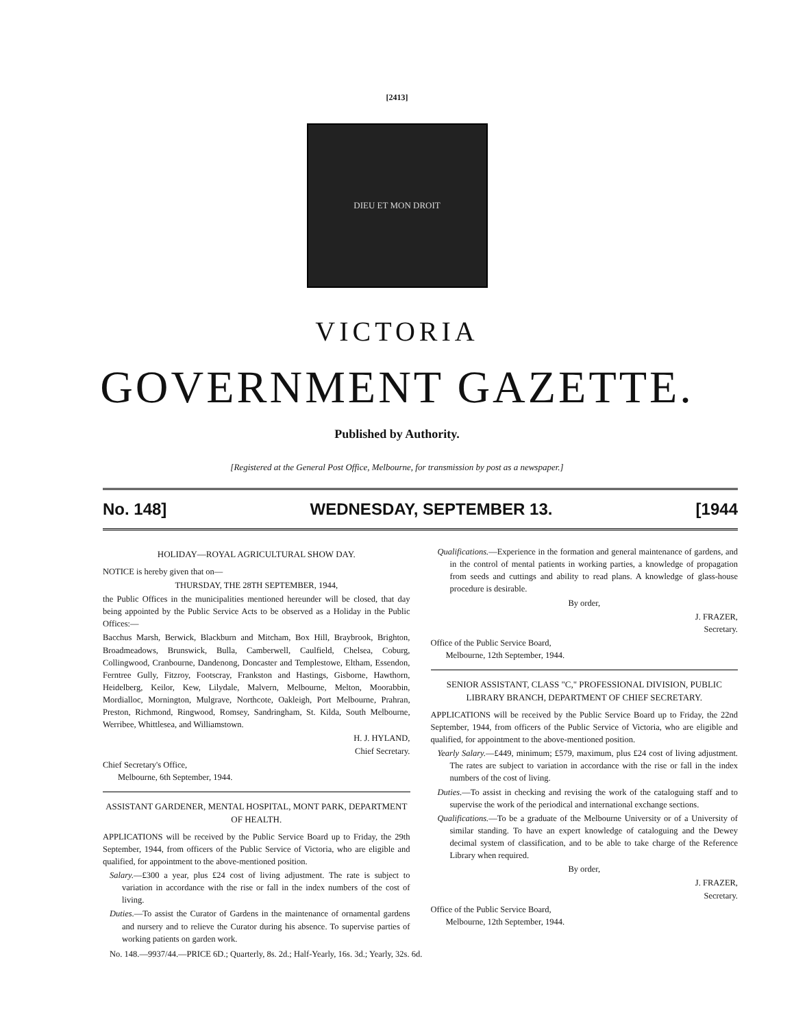[2413]
DIEU ET MON DROIT
VICTORIA
GOVERNMENT GAZETTE.
Published by Authority.
[Registered at the General Post Office, Melbourne, for transmission by post as a newspaper.]
No. 148] WEDNESDAY, SEPTEMBER 13. [1944
HOLIDAY—ROYAL AGRICULTURAL SHOW DAY.
NOTICE is hereby given that on—
THURSDAY, THE 28TH SEPTEMBER, 1944,
the Public Offices in the municipalities mentioned hereunder will be closed, that day being appointed by the Public Service Acts to be observed as a Holiday in the Public Offices:—
Bacchus Marsh, Berwick, Blackburn and Mitcham, Box Hill, Braybrook, Brighton, Broadmeadows, Brunswick, Bulla, Camberwell, Caulfield, Chelsea, Coburg, Collingwood, Cranbourne, Dandenong, Doncaster and Templestowe, Eltham, Essendon, Ferntree Gully, Fitzroy, Footscray, Frankston and Hastings, Gisborne, Hawthorn, Heidelberg, Keilor, Kew, Lilydale, Malvern, Melbourne, Melton, Moorabbin, Mordialloc, Mornington, Mulgrave, Northcote, Oakleigh, Port Melbourne, Prahran, Preston, Richmond, Ringwood, Romsey, Sandringham, St. Kilda, South Melbourne, Werribee, Whittlesea, and Williamstown.
H. J. HYLAND,
Chief Secretary.
Chief Secretary's Office,
Melbourne, 6th September, 1944.
ASSISTANT GARDENER, MENTAL HOSPITAL, MONT PARK, DEPARTMENT OF HEALTH.
APPLICATIONS will be received by the Public Service Board up to Friday, the 29th September, 1944, from officers of the Public Service of Victoria, who are eligible and qualified, for appointment to the above-mentioned position.
Salary.—£300 a year, plus £24 cost of living adjustment. The rate is subject to variation in accordance with the rise or fall in the index numbers of the cost of living.
Duties.—To assist the Curator of Gardens in the maintenance of ornamental gardens and nursery and to relieve the Curator during his absence. To supervise parties of working patients on garden work.
Qualifications.—Experience in the formation and general maintenance of gardens, and in the control of mental patients in working parties, a knowledge of propagation from seeds and cuttings and ability to read plans. A knowledge of glass-house procedure is desirable.
By order,
J. FRAZER,
Secretary.
Office of the Public Service Board,
Melbourne, 12th September, 1944.
SENIOR ASSISTANT, CLASS "C," PROFESSIONAL DIVISION, PUBLIC LIBRARY BRANCH, DEPARTMENT OF CHIEF SECRETARY.
APPLICATIONS will be received by the Public Service Board up to Friday, the 22nd September, 1944, from officers of the Public Service of Victoria, who are eligible and qualified, for appointment to the above-mentioned position.
Yearly Salary.—£449, minimum; £579, maximum, plus £24 cost of living adjustment. The rates are subject to variation in accordance with the rise or fall in the index numbers of the cost of living.
Duties.—To assist in checking and revising the work of the cataloguing staff and to supervise the work of the periodical and international exchange sections.
Qualifications.—To be a graduate of the Melbourne University or of a University of similar standing. To have an expert knowledge of cataloguing and the Dewey decimal system of classification, and to be able to take charge of the Reference Library when required.
By order,
J. FRAZER,
Secretary.
Office of the Public Service Board,
Melbourne, 12th September, 1944.
No. 148.—9937/44.—PRICE 6D.; Quarterly, 8s. 2d.; Half-Yearly, 16s. 3d.; Yearly, 32s. 6d.